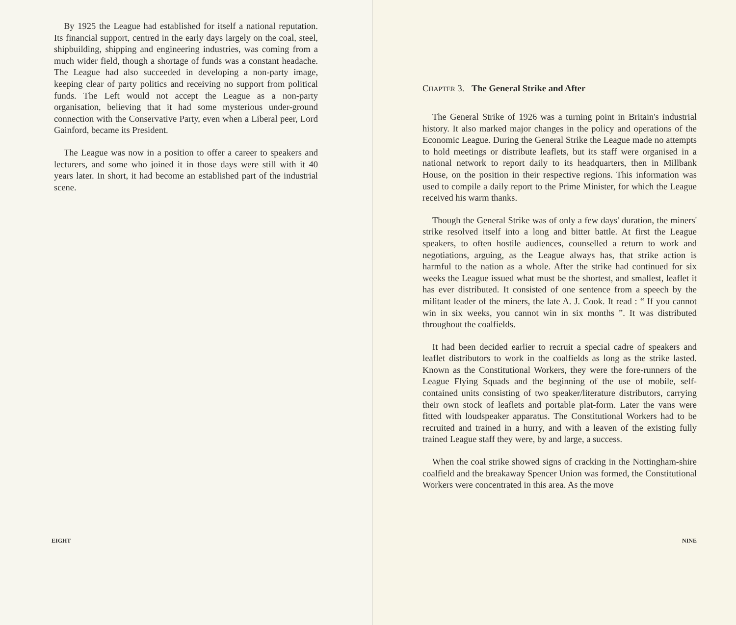By 1925 the League had established for itself a national reputation. Its financial support, centred in the early days largely on the coal, steel, shipbuilding, shipping and engineering industries, was coming from a much wider field, though a shortage of funds was a constant headache. The League had also succeeded in developing a non-party image, keeping clear of party politics and receiving no support from political funds. The Left would not accept the League as a non-party organisation, believing that it had some mysterious under-ground connection with the Conservative Party, even when a Liberal peer, Lord Gainford, became its President.
The League was now in a position to offer a career to speakers and lecturers, and some who joined it in those days were still with it 40 years later. In short, it had become an established part of the industrial scene.
EIGHT
CHAPTER 3. The General Strike and After
The General Strike of 1926 was a turning point in Britain's industrial history. It also marked major changes in the policy and operations of the Economic League. During the General Strike the League made no attempts to hold meetings or distribute leaflets, but its staff were organised in a national network to report daily to its headquarters, then in Millbank House, on the position in their respective regions. This information was used to compile a daily report to the Prime Minister, for which the League received his warm thanks.
Though the General Strike was of only a few days' duration, the miners' strike resolved itself into a long and bitter battle. At first the League speakers, to often hostile audiences, counselled a return to work and negotiations, arguing, as the League always has, that strike action is harmful to the nation as a whole. After the strike had continued for six weeks the League issued what must be the shortest, and smallest, leaflet it has ever distributed. It consisted of one sentence from a speech by the militant leader of the miners, the late A. J. Cook. It read : “ If you cannot win in six weeks, you cannot win in six months ”. It was distributed throughout the coalfields.
It had been decided earlier to recruit a special cadre of speakers and leaflet distributors to work in the coalfields as long as the strike lasted. Known as the Constitutional Workers, they were the fore-runners of the League Flying Squads and the beginning of the use of mobile, self-contained units consisting of two speaker/literature distributors, carrying their own stock of leaflets and portable plat-form. Later the vans were fitted with loudspeaker apparatus. The Constitutional Workers had to be recruited and trained in a hurry, and with a leaven of the existing fully trained League staff they were, by and large, a success.
When the coal strike showed signs of cracking in the Nottingham-shire coalfield and the breakaway Spencer Union was formed, the Constitutional Workers were concentrated in this area. As the move
NINE